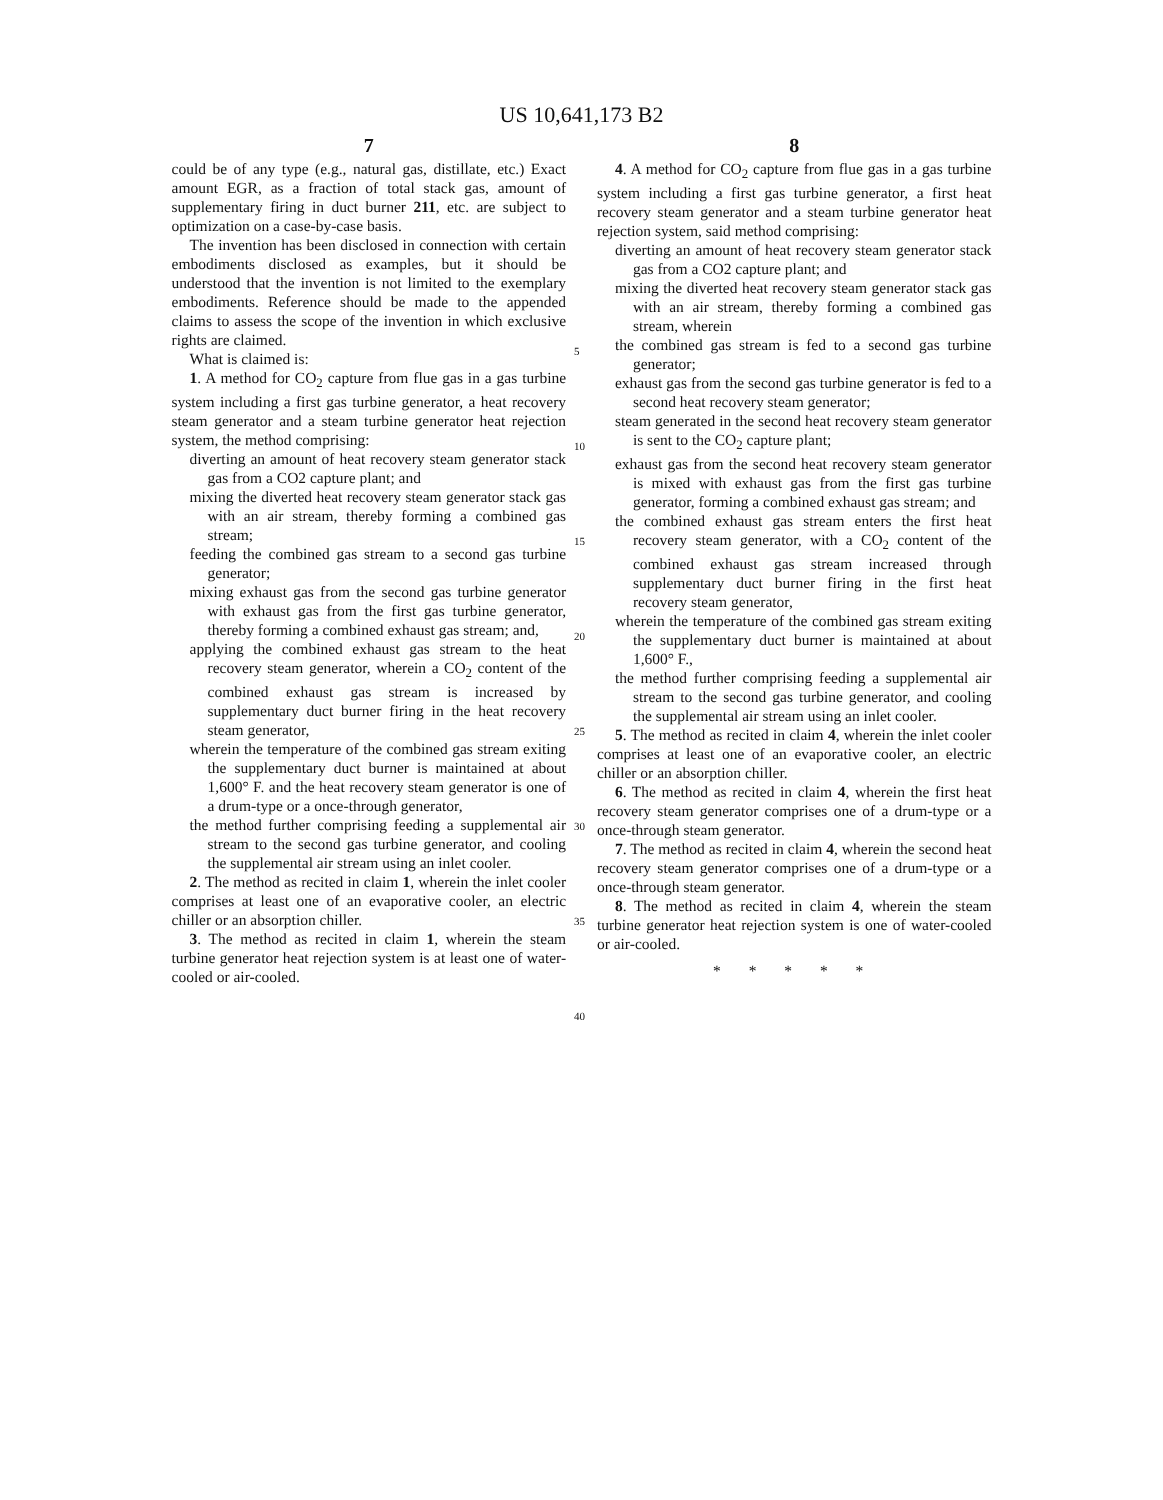US 10,641,173 B2
7
could be of any type (e.g., natural gas, distillate, etc.) Exact amount EGR, as a fraction of total stack gas, amount of supplementary firing in duct burner 211, etc. are subject to optimization on a case-by-case basis.
The invention has been disclosed in connection with certain embodiments disclosed as examples, but it should be understood that the invention is not limited to the exemplary embodiments. Reference should be made to the appended claims to assess the scope of the invention in which exclusive rights are claimed.
What is claimed is:
1. A method for CO<sub>2</sub> capture from flue gas in a gas turbine system including a first gas turbine generator, a heat recovery steam generator and a steam turbine generator heat rejection system, the method comprising:
diverting an amount of heat recovery steam generator stack gas from a CO2 capture plant; and
mixing the diverted heat recovery steam generator stack gas with an air stream, thereby forming a combined gas stream;
feeding the combined gas stream to a second gas turbine generator;
mixing exhaust gas from the second gas turbine generator with exhaust gas from the first gas turbine generator, thereby forming a combined exhaust gas stream; and,
applying the combined exhaust gas stream to the heat recovery steam generator, wherein a CO<sub>2</sub> content of the combined exhaust gas stream is increased by supplementary duct burner firing in the heat recovery steam generator,
wherein the temperature of the combined gas stream exiting the supplementary duct burner is maintained at about 1,600° F. and the heat recovery steam generator is one of a drum-type or a once-through generator,
the method further comprising feeding a supplemental air stream to the second gas turbine generator, and cooling the supplemental air stream using an inlet cooler.
2. The method as recited in claim 1, wherein the inlet cooler comprises at least one of an evaporative cooler, an electric chiller or an absorption chiller.
3. The method as recited in claim 1, wherein the steam turbine generator heat rejection system is at least one of water-cooled or air-cooled.
5
10
15
20
25
30
35
40
8
4. A method for CO<sub>2</sub> capture from flue gas in a gas turbine system including a first gas turbine generator, a first heat recovery steam generator and a steam turbine generator heat rejection system, said method comprising:
diverting an amount of heat recovery steam generator stack gas from a CO2 capture plant; and
mixing the diverted heat recovery steam generator stack gas with an air stream, thereby forming a combined gas stream, wherein
the combined gas stream is fed to a second gas turbine generator;
exhaust gas from the second gas turbine generator is fed to a second heat recovery steam generator;
steam generated in the second heat recovery steam generator is sent to the CO<sub>2</sub> capture plant;
exhaust gas from the second heat recovery steam generator is mixed with exhaust gas from the first gas turbine generator, forming a combined exhaust gas stream; and
the combined exhaust gas stream enters the first heat recovery steam generator, with a CO<sub>2</sub> content of the combined exhaust gas stream increased through supplementary duct burner firing in the first heat recovery steam generator,
wherein the temperature of the combined gas stream exiting the supplementary duct burner is maintained at about 1,600° F.,
the method further comprising feeding a supplemental air stream to the second gas turbine generator, and cooling the supplemental air stream using an inlet cooler.
5. The method as recited in claim 4, wherein the inlet cooler comprises at least one of an evaporative cooler, an electric chiller or an absorption chiller.
6. The method as recited in claim 4, wherein the first heat recovery steam generator comprises one of a drum-type or a once-through steam generator.
7. The method as recited in claim 4, wherein the second heat recovery steam generator comprises one of a drum-type or a once-through steam generator.
8. The method as recited in claim 4, wherein the steam turbine generator heat rejection system is one of water-cooled or air-cooled.
* * * * *